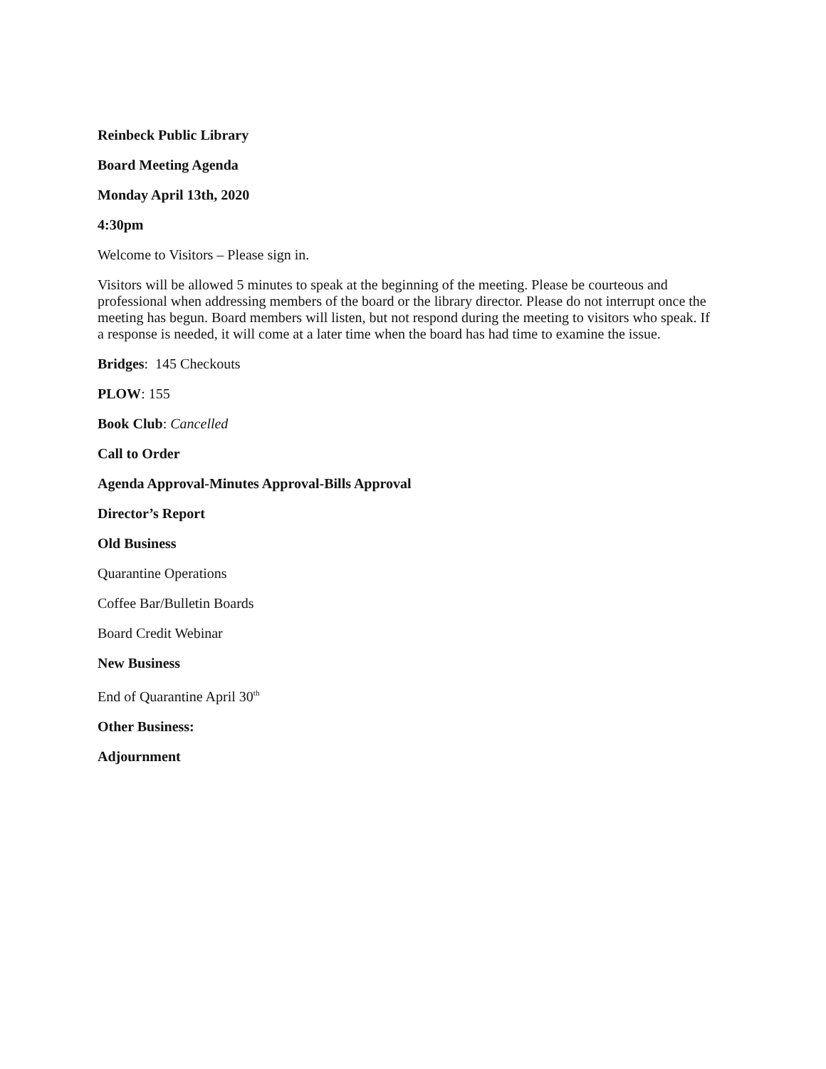Reinbeck Public Library
Board Meeting Agenda
Monday April 13th, 2020
4:30pm
Welcome to Visitors – Please sign in.
Visitors will be allowed 5 minutes to speak at the beginning of the meeting. Please be courteous and professional when addressing members of the board or the library director. Please do not interrupt once the meeting has begun. Board members will listen, but not respond during the meeting to visitors who speak. If a response is needed, it will come at a later time when the board has had time to examine the issue.
Bridges: 145 Checkouts
PLOW: 155
Book Club: Cancelled
Call to Order
Agenda Approval-Minutes Approval-Bills Approval
Director’s Report
Old Business
Quarantine Operations
Coffee Bar/Bulletin Boards
Board Credit Webinar
New Business
End of Quarantine April 30<sup>th</sup>
Other Business:
Adjournment